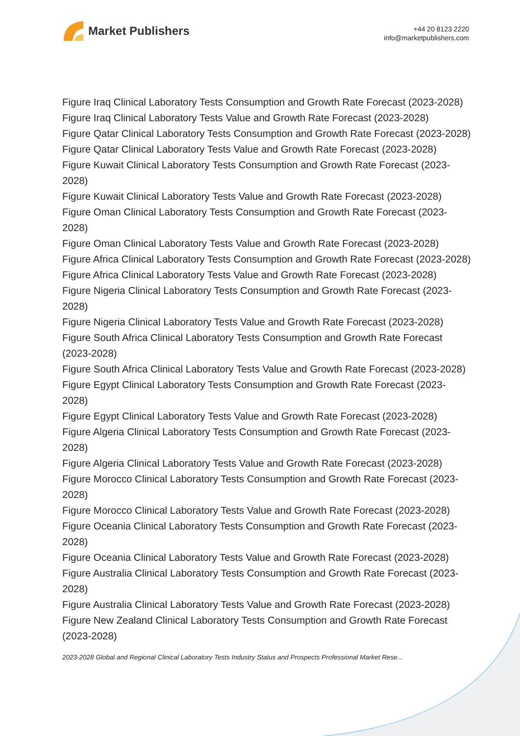Market Publishers
+44 20 8123 2220
info@marketpublishers.com
Figure Iraq Clinical Laboratory Tests Consumption and Growth Rate Forecast (2023-2028)
Figure Iraq Clinical Laboratory Tests Value and Growth Rate Forecast (2023-2028)
Figure Qatar Clinical Laboratory Tests Consumption and Growth Rate Forecast (2023-2028)
Figure Qatar Clinical Laboratory Tests Value and Growth Rate Forecast (2023-2028)
Figure Kuwait Clinical Laboratory Tests Consumption and Growth Rate Forecast (2023-2028)
Figure Kuwait Clinical Laboratory Tests Value and Growth Rate Forecast (2023-2028)
Figure Oman Clinical Laboratory Tests Consumption and Growth Rate Forecast (2023-2028)
Figure Oman Clinical Laboratory Tests Value and Growth Rate Forecast (2023-2028)
Figure Africa Clinical Laboratory Tests Consumption and Growth Rate Forecast (2023-2028)
Figure Africa Clinical Laboratory Tests Value and Growth Rate Forecast (2023-2028)
Figure Nigeria Clinical Laboratory Tests Consumption and Growth Rate Forecast (2023-2028)
Figure Nigeria Clinical Laboratory Tests Value and Growth Rate Forecast (2023-2028)
Figure South Africa Clinical Laboratory Tests Consumption and Growth Rate Forecast (2023-2028)
Figure South Africa Clinical Laboratory Tests Value and Growth Rate Forecast (2023-2028)
Figure Egypt Clinical Laboratory Tests Consumption and Growth Rate Forecast (2023-2028)
Figure Egypt Clinical Laboratory Tests Value and Growth Rate Forecast (2023-2028)
Figure Algeria Clinical Laboratory Tests Consumption and Growth Rate Forecast (2023-2028)
Figure Algeria Clinical Laboratory Tests Value and Growth Rate Forecast (2023-2028)
Figure Morocco Clinical Laboratory Tests Consumption and Growth Rate Forecast (2023-2028)
Figure Morocco Clinical Laboratory Tests Value and Growth Rate Forecast (2023-2028)
Figure Oceania Clinical Laboratory Tests Consumption and Growth Rate Forecast (2023-2028)
Figure Oceania Clinical Laboratory Tests Value and Growth Rate Forecast (2023-2028)
Figure Australia Clinical Laboratory Tests Consumption and Growth Rate Forecast (2023-2028)
Figure Australia Clinical Laboratory Tests Value and Growth Rate Forecast (2023-2028)
Figure New Zealand Clinical Laboratory Tests Consumption and Growth Rate Forecast (2023-2028)
2023-2028 Global and Regional Clinical Laboratory Tests Industry Status and Prospects Professional Market Rese...